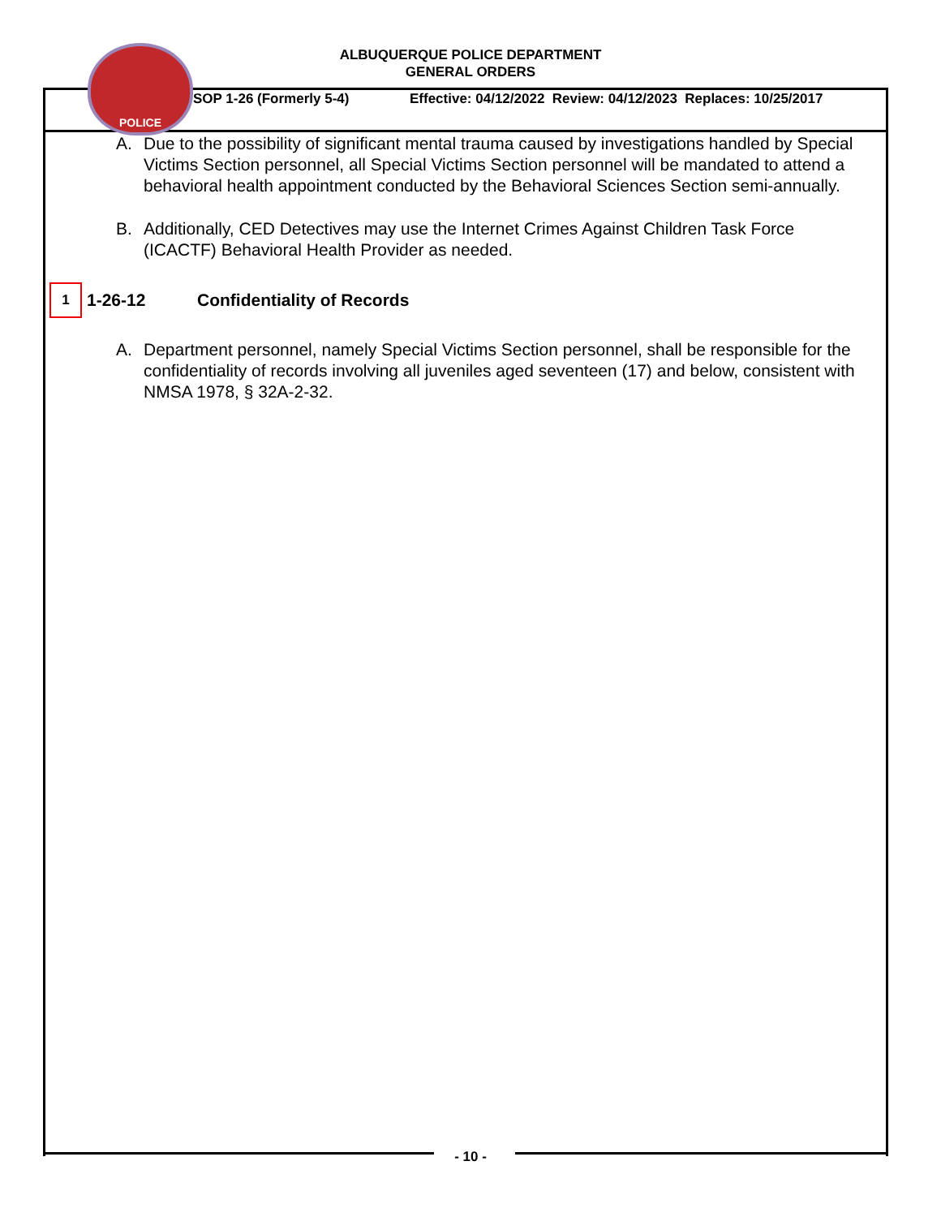POLICE
ALBUQUERQUE POLICE DEPARTMENT
GENERAL ORDERS
SOP 1-26 (Formerly 5-4) Effective: 04/12/2022 Review: 04/12/2023 Replaces: 10/25/2017
A. Due to the possibility of significant mental trauma caused by investigations handled by Special Victims Section personnel, all Special Victims Section personnel will be mandated to attend a behavioral health appointment conducted by the Behavioral Sciences Section semi-annually.
B. Additionally, CED Detectives may use the Internet Crimes Against Children Task Force (ICACTF) Behavioral Health Provider as needed.
1
1-26-12 Confidentiality of Records
A. Department personnel, namely Special Victims Section personnel, shall be responsible for the confidentiality of records involving all juveniles aged seventeen (17) and below, consistent with NMSA 1978, § 32A-2-32.
- 10 -